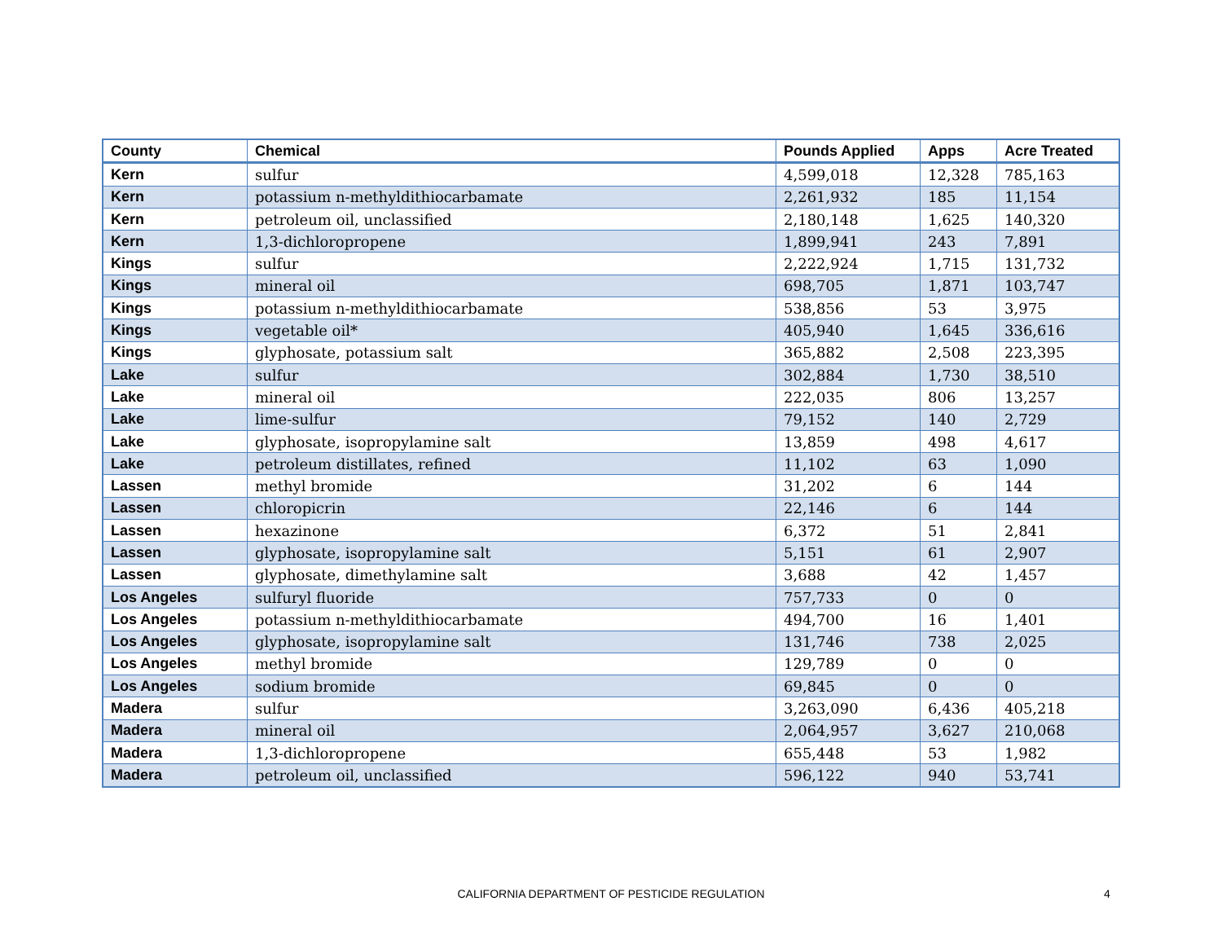| County | Chemical | Pounds Applied | Apps | Acre Treated |
| --- | --- | --- | --- | --- |
| Kern | sulfur | 4,599,018 | 12,328 | 785,163 |
| Kern | potassium n-methyldithiocarbamate | 2,261,932 | 185 | 11,154 |
| Kern | petroleum oil, unclassified | 2,180,148 | 1,625 | 140,320 |
| Kern | 1,3-dichloropropene | 1,899,941 | 243 | 7,891 |
| Kings | sulfur | 2,222,924 | 1,715 | 131,732 |
| Kings | mineral oil | 698,705 | 1,871 | 103,747 |
| Kings | potassium n-methyldithiocarbamate | 538,856 | 53 | 3,975 |
| Kings | vegetable oil* | 405,940 | 1,645 | 336,616 |
| Kings | glyphosate, potassium salt | 365,882 | 2,508 | 223,395 |
| Lake | sulfur | 302,884 | 1,730 | 38,510 |
| Lake | mineral oil | 222,035 | 806 | 13,257 |
| Lake | lime-sulfur | 79,152 | 140 | 2,729 |
| Lake | glyphosate, isopropylamine salt | 13,859 | 498 | 4,617 |
| Lake | petroleum distillates, refined | 11,102 | 63 | 1,090 |
| Lassen | methyl bromide | 31,202 | 6 | 144 |
| Lassen | chloropicrin | 22,146 | 6 | 144 |
| Lassen | hexazinone | 6,372 | 51 | 2,841 |
| Lassen | glyphosate, isopropylamine salt | 5,151 | 61 | 2,907 |
| Lassen | glyphosate, dimethylamine salt | 3,688 | 42 | 1,457 |
| Los Angeles | sulfuryl fluoride | 757,733 | 0 | 0 |
| Los Angeles | potassium n-methyldithiocarbamate | 494,700 | 16 | 1,401 |
| Los Angeles | glyphosate, isopropylamine salt | 131,746 | 738 | 2,025 |
| Los Angeles | methyl bromide | 129,789 | 0 | 0 |
| Los Angeles | sodium bromide | 69,845 | 0 | 0 |
| Madera | sulfur | 3,263,090 | 6,436 | 405,218 |
| Madera | mineral oil | 2,064,957 | 3,627 | 210,068 |
| Madera | 1,3-dichloropropene | 655,448 | 53 | 1,982 |
| Madera | petroleum oil, unclassified | 596,122 | 940 | 53,741 |
CALIFORNIA DEPARTMENT OF PESTICIDE REGULATION
4